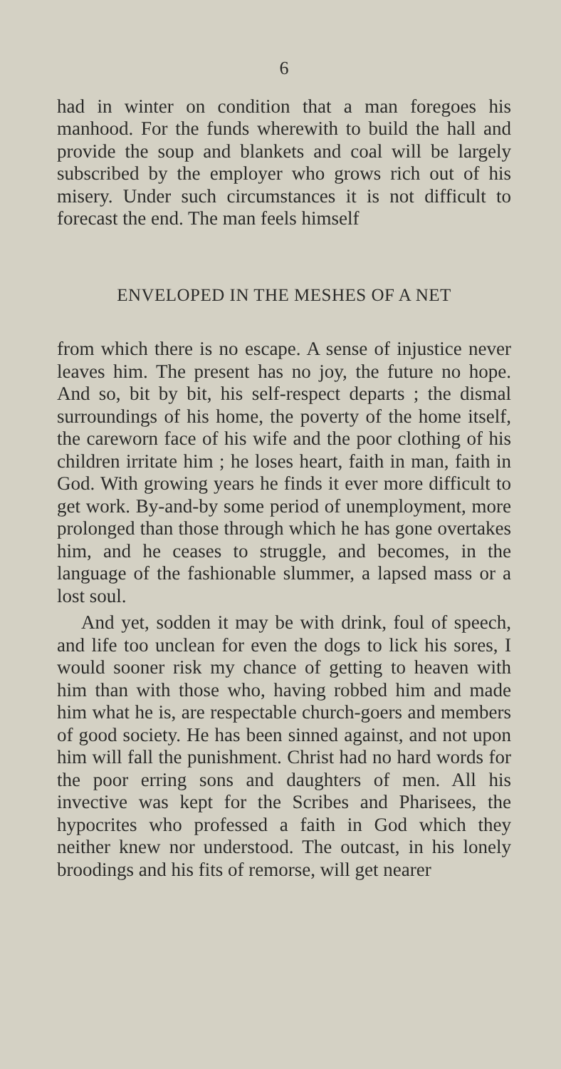6
had in winter on condition that a man foregoes his manhood. For the funds wherewith to build the hall and provide the soup and blankets and coal will be largely subscribed by the employer who grows rich out of his misery. Under such circumstances it is not difficult to forecast the end. The man feels himself
ENVELOPED IN THE MESHES OF A NET
from which there is no escape. A sense of injustice never leaves him. The present has no joy, the future no hope. And so, bit by bit, his self-respect departs ; the dismal surroundings of his home, the poverty of the home itself, the careworn face of his wife and the poor clothing of his children irritate him ; he loses heart, faith in man, faith in God. With growing years he finds it ever more difficult to get work. By-and-by some period of unemployment, more prolonged than those through which he has gone overtakes him, and he ceases to struggle, and becomes, in the language of the fashionable slummer, a lapsed mass or a lost soul.
And yet, sodden it may be with drink, foul of speech, and life too unclean for even the dogs to lick his sores, I would sooner risk my chance of getting to heaven with him than with those who, having robbed him and made him what he is, are respectable church-goers and members of good society. He has been sinned against, and not upon him will fall the punishment. Christ had no hard words for the poor erring sons and daughters of men. All his invective was kept for the Scribes and Pharisees, the hypocrites who professed a faith in God which they neither knew nor understood. The outcast, in his lonely broodings and his fits of remorse, will get nearer